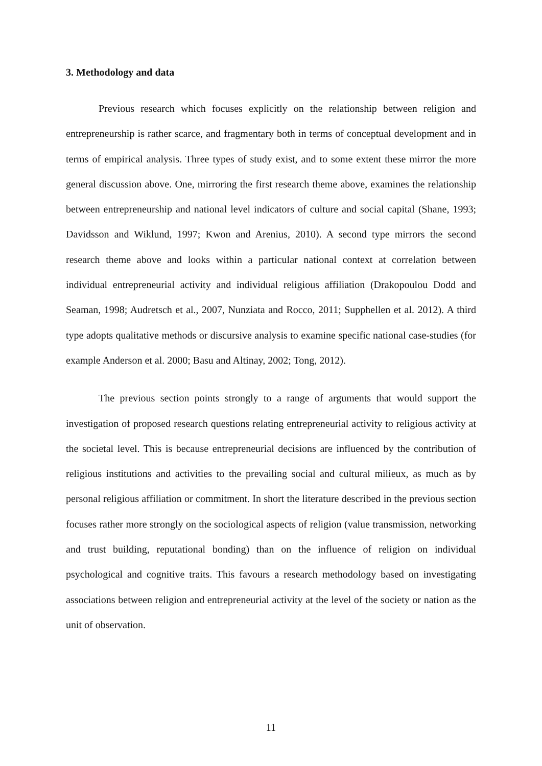3. Methodology and data
Previous research which focuses explicitly on the relationship between religion and entrepreneurship is rather scarce, and fragmentary both in terms of conceptual development and in terms of empirical analysis. Three types of study exist, and to some extent these mirror the more general discussion above. One, mirroring the first research theme above, examines the relationship between entrepreneurship and national level indicators of culture and social capital (Shane, 1993; Davidsson and Wiklund, 1997; Kwon and Arenius, 2010). A second type mirrors the second research theme above and looks within a particular national context at correlation between individual entrepreneurial activity and individual religious affiliation (Drakopoulou Dodd and Seaman, 1998; Audretsch et al., 2007, Nunziata and Rocco, 2011; Supphellen et al. 2012). A third type adopts qualitative methods or discursive analysis to examine specific national case-studies (for example Anderson et al. 2000; Basu and Altinay, 2002; Tong, 2012).
The previous section points strongly to a range of arguments that would support the investigation of proposed research questions relating entrepreneurial activity to religious activity at the societal level. This is because entrepreneurial decisions are influenced by the contribution of religious institutions and activities to the prevailing social and cultural milieux, as much as by personal religious affiliation or commitment. In short the literature described in the previous section focuses rather more strongly on the sociological aspects of religion (value transmission, networking and trust building, reputational bonding) than on the influence of religion on individual psychological and cognitive traits. This favours a research methodology based on investigating associations between religion and entrepreneurial activity at the level of the society or nation as the unit of observation.
11